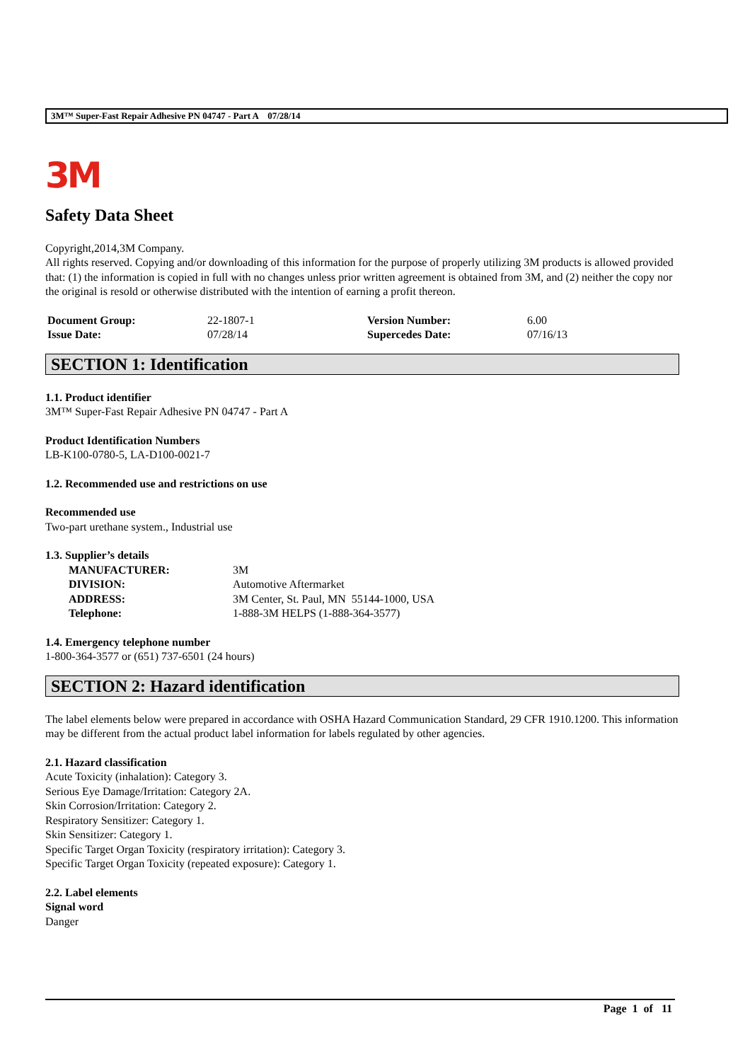3M™ Super-Fast Repair Adhesive PN 04747 - Part A 07/28/14
3M
Safety Data Sheet
Copyright,2014,3M Company.
All rights reserved. Copying and/or downloading of this information for the purpose of properly utilizing 3M products is allowed provided that: (1) the information is copied in full with no changes unless prior written agreement is obtained from 3M, and (2) neither the copy nor the original is resold or otherwise distributed with the intention of earning a profit thereon.
| Document Group: | 22-1807-1 | Version Number: | 6.00 |
| Issue Date: | 07/28/14 | Supercedes Date: | 07/16/13 |
SECTION 1: Identification
1.1. Product identifier
3M™ Super-Fast Repair Adhesive PN 04747 - Part A
Product Identification Numbers
LB-K100-0780-5, LA-D100-0021-7
1.2. Recommended use and restrictions on use
Recommended use
Two-part urethane system., Industrial use
1.3. Supplier’s details
| MANUFACTURER: | 3M |
| DIVISION: | Automotive Aftermarket |
| ADDRESS: | 3M Center, St. Paul, MN 55144-1000, USA |
| Telephone: | 1-888-3M HELPS (1-888-364-3577) |
1.4. Emergency telephone number
1-800-364-3577 or (651) 737-6501 (24 hours)
SECTION 2: Hazard identification
The label elements below were prepared in accordance with OSHA Hazard Communication Standard, 29 CFR 1910.1200. This information may be different from the actual product label information for labels regulated by other agencies.
2.1. Hazard classification
Acute Toxicity (inhalation): Category 3.
Serious Eye Damage/Irritation: Category 2A.
Skin Corrosion/Irritation: Category 2.
Respiratory Sensitizer: Category 1.
Skin Sensitizer: Category 1.
Specific Target Organ Toxicity (respiratory irritation): Category 3.
Specific Target Organ Toxicity (repeated exposure): Category 1.
2.2. Label elements
Signal word
Danger
Page 1 of 11